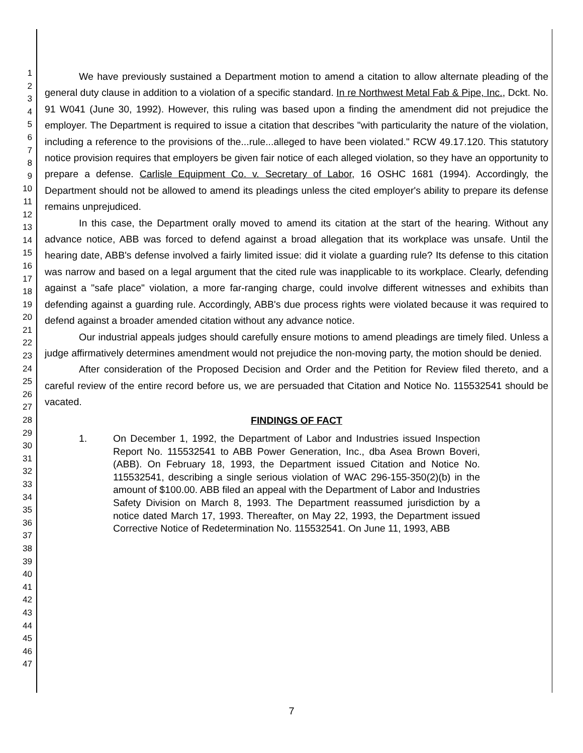1
2
3
4
5
6
7
8
9
10
11
12
13
14
15
16
17
18
19
20
21
22
23
24
25
26
27
28
29
30
31
32
33
34
35
36
37
38
39
40
41
42
43
44
45
46
47
We have previously sustained a Department motion to amend a citation to allow alternate pleading of the general duty clause in addition to a violation of a specific standard. In re Northwest Metal Fab & Pipe, Inc., Dckt. No. 91 W041 (June 30, 1992). However, this ruling was based upon a finding the amendment did not prejudice the employer. The Department is required to issue a citation that describes "with particularity the nature of the violation, including a reference to the provisions of the...rule...alleged to have been violated." RCW 49.17.120. This statutory notice provision requires that employers be given fair notice of each alleged violation, so they have an opportunity to prepare a defense. Carlisle Equipment Co. v. Secretary of Labor, 16 OSHC 1681 (1994). Accordingly, the Department should not be allowed to amend its pleadings unless the cited employer's ability to prepare its defense remains unprejudiced.
In this case, the Department orally moved to amend its citation at the start of the hearing. Without any advance notice, ABB was forced to defend against a broad allegation that its workplace was unsafe. Until the hearing date, ABB's defense involved a fairly limited issue: did it violate a guarding rule? Its defense to this citation was narrow and based on a legal argument that the cited rule was inapplicable to its workplace. Clearly, defending against a "safe place" violation, a more far-ranging charge, could involve different witnesses and exhibits than defending against a guarding rule. Accordingly, ABB's due process rights were violated because it was required to defend against a broader amended citation without any advance notice.
Our industrial appeals judges should carefully ensure motions to amend pleadings are timely filed. Unless a judge affirmatively determines amendment would not prejudice the non-moving party, the motion should be denied.
After consideration of the Proposed Decision and Order and the Petition for Review filed thereto, and a careful review of the entire record before us, we are persuaded that Citation and Notice No. 115532541 should be vacated.
FINDINGS OF FACT
1. On December 1, 1992, the Department of Labor and Industries issued Inspection Report No. 115532541 to ABB Power Generation, Inc., dba Asea Brown Boveri, (ABB). On February 18, 1993, the Department issued Citation and Notice No. 115532541, describing a single serious violation of WAC 296-155-350(2)(b) in the amount of $100.00. ABB filed an appeal with the Department of Labor and Industries Safety Division on March 8, 1993. The Department reassumed jurisdiction by a notice dated March 17, 1993. Thereafter, on May 22, 1993, the Department issued Corrective Notice of Redetermination No. 115532541. On June 11, 1993, ABB
7